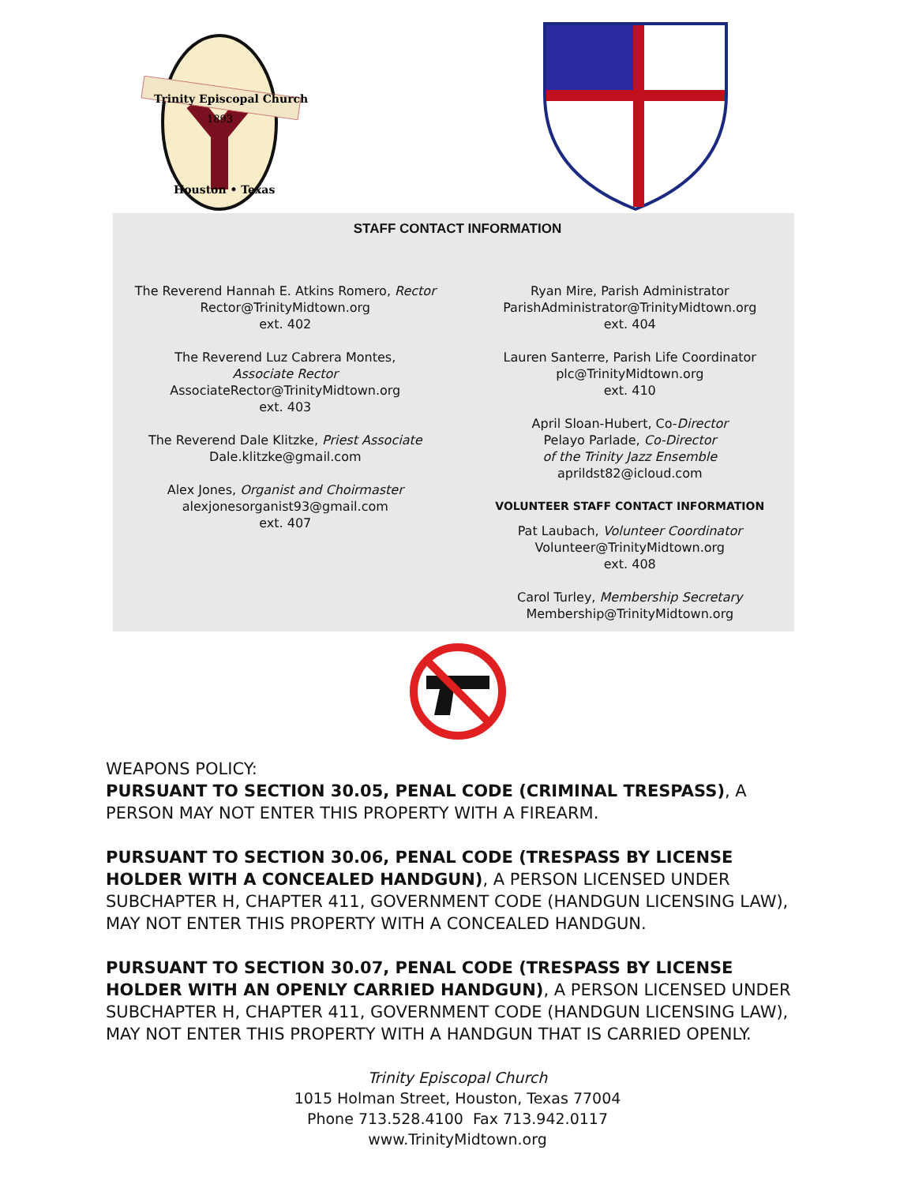Trinity Episcopal Church
1893
Houston • Texas
STAFF CONTACT INFORMATION
The Reverend Hannah E. Atkins Romero, Rector
Rector@TrinityMidtown.org
ext. 402
The Reverend Luz Cabrera Montes,
Associate Rector
AssociateRector@TrinityMidtown.org
ext. 403
The Reverend Dale Klitzke, Priest Associate
Dale.klitzke@gmail.com
Alex Jones, Organist and Choirmaster
alexjonesorganist93@gmail.com
ext. 407
Ryan Mire, Parish Administrator
ParishAdministrator@TrinityMidtown.org
ext. 404
Lauren Santerre, Parish Life Coordinator
plc@TrinityMidtown.org
ext. 410
April Sloan-Hubert, Co-Director
Pelayo Parlade, Co-Director
of the Trinity Jazz Ensemble
aprildst82@icloud.com
VOLUNTEER STAFF CONTACT INFORMATION
Pat Laubach, Volunteer Coordinator
Volunteer@TrinityMidtown.org
ext. 408
Carol Turley, Membership Secretary
Membership@TrinityMidtown.org
WEAPONS POLICY:
PURSUANT TO SECTION 30.05, PENAL CODE (CRIMINAL TRESPASS), A PERSON MAY NOT ENTER THIS PROPERTY WITH A FIREARM.
PURSUANT TO SECTION 30.06, PENAL CODE (TRESPASS BY LICENSE HOLDER WITH A CONCEALED HANDGUN), A PERSON LICENSED UNDER SUBCHAPTER H, CHAPTER 411, GOVERNMENT CODE (HANDGUN LICENSING LAW), MAY NOT ENTER THIS PROPERTY WITH A CONCEALED HANDGUN.
PURSUANT TO SECTION 30.07, PENAL CODE (TRESPASS BY LICENSE HOLDER WITH AN OPENLY CARRIED HANDGUN), A PERSON LICENSED UNDER SUBCHAPTER H, CHAPTER 411, GOVERNMENT CODE (HANDGUN LICENSING LAW), MAY NOT ENTER THIS PROPERTY WITH A HANDGUN THAT IS CARRIED OPENLY.
Trinity Episcopal Church
1015 Holman Street, Houston, Texas 77004
Phone 713.528.4100 Fax 713.942.0117
www.TrinityMidtown.org